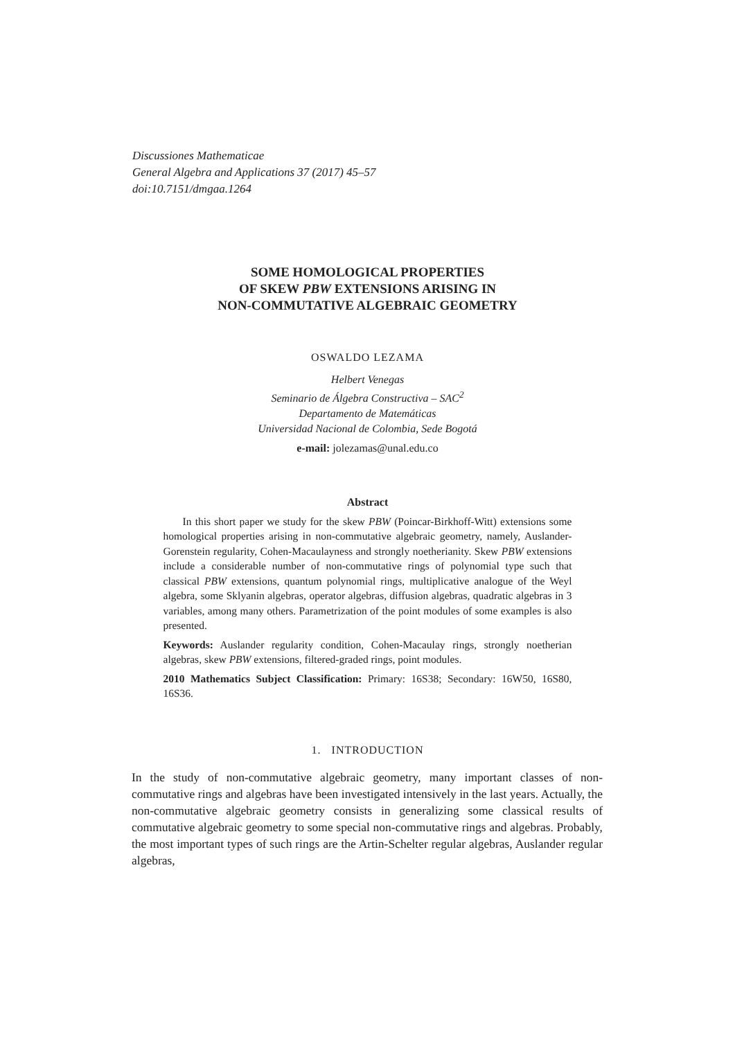Discussiones Mathematicae
General Algebra and Applications 37 (2017) 45–57
doi:10.7151/dmgaa.1264
SOME HOMOLOGICAL PROPERTIES
OF SKEW PBW EXTENSIONS ARISING IN
NON-COMMUTATIVE ALGEBRAIC GEOMETRY
OSWALDO LEZAMA
Helbert Venegas
Seminario de Álgebra Constructiva – SAC<sup>2</sup>
Departamento de Matemáticas
Universidad Nacional de Colombia, Sede Bogotá
e-mail: jolezamas@unal.edu.co
Abstract
In this short paper we study for the skew PBW (Poincar-Birkhoff-Witt) extensions some homological properties arising in non-commutative algebraic geometry, namely, Auslander-Gorenstein regularity, Cohen-Macaulayness and strongly noetherianity. Skew PBW extensions include a considerable number of non-commutative rings of polynomial type such that classical PBW extensions, quantum polynomial rings, multiplicative analogue of the Weyl algebra, some Sklyanin algebras, operator algebras, diffusion algebras, quadratic algebras in 3 variables, among many others. Parametrization of the point modules of some examples is also presented.
Keywords: Auslander regularity condition, Cohen-Macaulay rings, strongly noetherian algebras, skew PBW extensions, filtered-graded rings, point modules.
2010 Mathematics Subject Classification: Primary: 16S38; Secondary: 16W50, 16S80, 16S36.
1. INTRODUCTION
In the study of non-commutative algebraic geometry, many important classes of non-commutative rings and algebras have been investigated intensively in the last years. Actually, the non-commutative algebraic geometry consists in generalizing some classical results of commutative algebraic geometry to some special non-commutative rings and algebras. Probably, the most important types of such rings are the Artin-Schelter regular algebras, Auslander regular algebras,